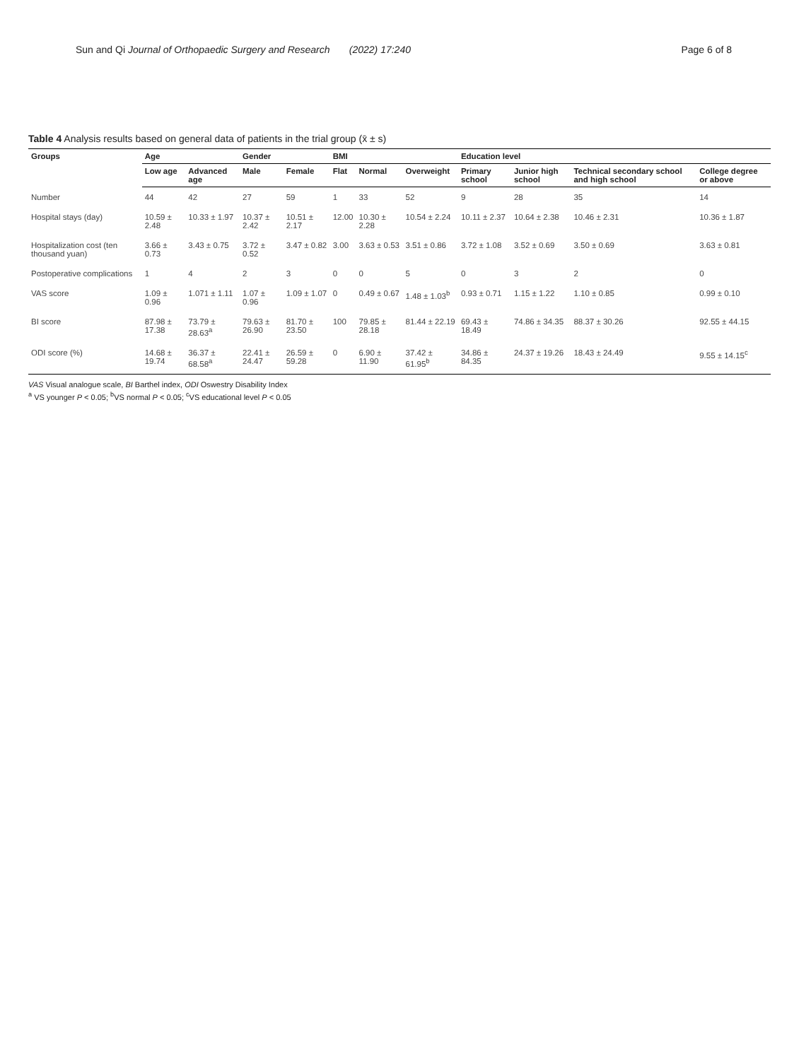Sun and Qi Journal of Orthopaedic Surgery and Research (2022) 17:240 Page 6 of 8
Table 4 Analysis results based on general data of patients in the trial group (x̄ ± s)
| Groups | Age | | Gender | | BMI | | | Education level | | | |
| --- | --- | --- | --- | --- | --- | --- | --- | --- | --- | --- | --- |
| | Low age | Advanced age | Male | Female | Flat | Normal | Overweight | Primary school | Junior high school | Technical secondary school and high school | College degree or above |
| Number | 44 | 42 | 27 | 59 | 1 | 33 | 52 | 9 | 28 | 35 | 14 |
| Hospital stays (day) | 10.59 ± 2.48 | 10.33 ± 1.97 | 10.37 ± 2.42 | 10.51 ± 2.17 | 12.00 | 10.30 ± 2.28 | 10.54 ± 2.24 | 10.11 ± 2.37 | 10.64 ± 2.38 | 10.46 ± 2.31 | 10.36 ± 1.87 |
| Hospitalization cost (ten thousand yuan) | 3.66 ± 0.73 | 3.43 ± 0.75 | 3.72 ± 0.52 | 3.47 ± 0.82 | 3.00 | 3.63 ± 0.53 | 3.51 ± 0.86 | 3.72 ± 1.08 | 3.52 ± 0.69 | 3.50 ± 0.69 | 3.63 ± 0.81 |
| Postoperative complications | 1 | 4 | 2 | 3 | 0 | 0 | 5 | 0 | 3 | 2 | 0 |
| VAS score | 1.09 ± 0.96 | 1.071 ± 1.11 | 1.07 ± 0.96 | 1.09 ± 1.07 | 0 | 0.49 ± 0.67 | 1.48 ± 1.03<sup>b</sup> | 0.93 ± 0.71 | 1.15 ± 1.22 | 1.10 ± 0.85 | 0.99 ± 0.10 |
| BI score | 87.98 ± 17.38 | 73.79 ± 28.63<sup>a</sup> | 79.63 ± 26.90 | 81.70 ± 23.50 | 100 | 79.85 ± 28.18 | 81.44 ± 22.19 | 69.43 ± 18.49 | 74.86 ± 34.35 | 88.37 ± 30.26 | 92.55 ± 44.15 |
| ODI score (%) | 14.68 ± 19.74 | 36.37 ± 68.58<sup>a</sup> | 22.41 ± 24.47 | 26.59 ± 59.28 | 0 | 6.90 ± 11.90 | 37.42 ± 61.95<sup>b</sup> | 34.86 ± 84.35 | 24.37 ± 19.26 | 18.43 ± 24.49 | 9.55 ± 14.15<sup>c</sup> |
VAS Visual analogue scale, BI Barthel index, ODI Oswestry Disability Index
<sup>a</sup> VS younger P < 0.05; <sup>b</sup>VS normal P < 0.05; <sup>c</sup>VS educational level P < 0.05